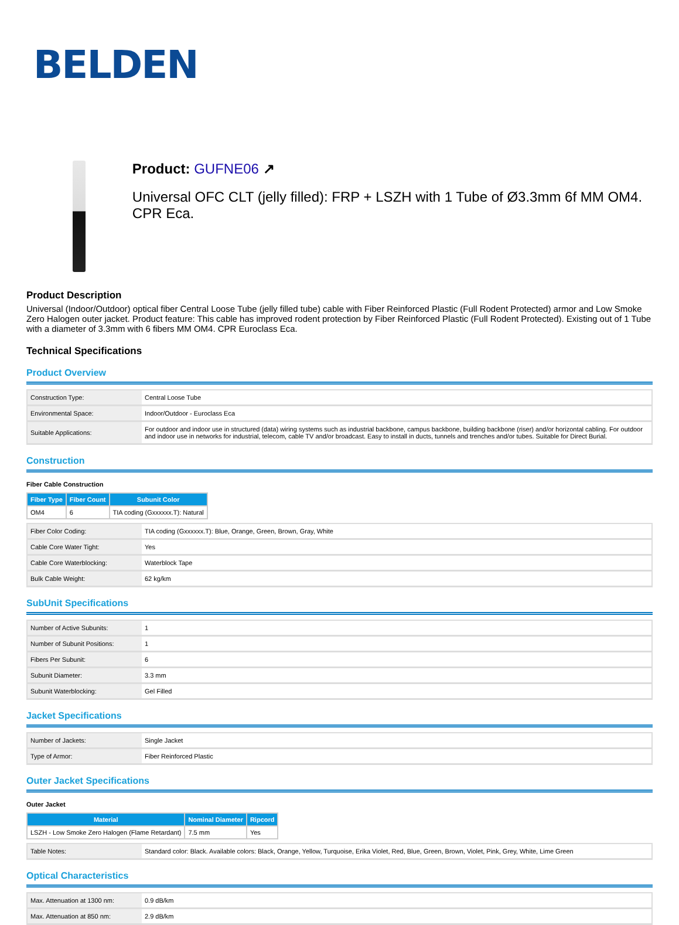BELDEN
Product: GUFNE06 ↗
Universal OFC CLT (jelly filled): FRP + LSZH with 1 Tube of Ø3.3mm 6f MM OM4. CPR Eca.
Product Description
Universal (Indoor/Outdoor) optical fiber Central Loose Tube (jelly filled tube) cable with Fiber Reinforced Plastic (Full Rodent Protected) armor and Low Smoke Zero Halogen outer jacket. Product feature: This cable has improved rodent protection by Fiber Reinforced Plastic (Full Rodent Protected). Existing out of 1 Tube with a diameter of 3.3mm with 6 fibers MM OM4. CPR Euroclass Eca.
Technical Specifications
Product Overview
| Construction Type: | Central Loose Tube |
| Environmental Space: | Indoor/Outdoor - Euroclass Eca |
| Suitable Applications: | For outdoor and indoor use in structured (data) wiring systems such as industrial backbone, campus backbone, building backbone (riser) and/or horizontal cabling. For outdoor and indoor use in networks for industrial, telecom, cable TV and/or broadcast. Easy to install in ducts, tunnels and trenches and/or tubes. Suitable for Direct Burial. |
Construction
Fiber Cable Construction
| Fiber Type | Fiber Count | Subunit Color |
| --- | --- | --- |
| OM4 | 6 | TIA coding (Gxxxxxx.T): Natural |
| Fiber Color Coding: | TIA coding (Gxxxxxx.T): Blue, Orange, Green, Brown, Gray, White |
| Cable Core Water Tight: | Yes |
| Cable Core Waterblocking: | Waterblock Tape |
| Bulk Cable Weight: | 62 kg/km |
SubUnit Specifications
| Number of Active Subunits: | 1 |
| Number of Subunit Positions: | 1 |
| Fibers Per Subunit: | 6 |
| Subunit Diameter: | 3.3 mm |
| Subunit Waterblocking: | Gel Filled |
Jacket Specifications
| Number of Jackets: | Single Jacket |
| Type of Armor: | Fiber Reinforced Plastic |
Outer Jacket Specifications
Outer Jacket
| Material | Nominal Diameter | Ripcord |
| --- | --- | --- |
| LSZH - Low Smoke Zero Halogen (Flame Retardant) | 7.5 mm | Yes |
| Table Notes: | Standard color: Black. Available colors: Black, Orange, Yellow, Turquoise, Erika Violet, Red, Blue, Green, Brown, Violet, Pink, Grey, White, Lime Green |
Optical Characteristics
| Max. Attenuation at 1300 nm: | 0.9 dB/km |
| Max. Attenuation at 850 nm: | 2.9 dB/km |